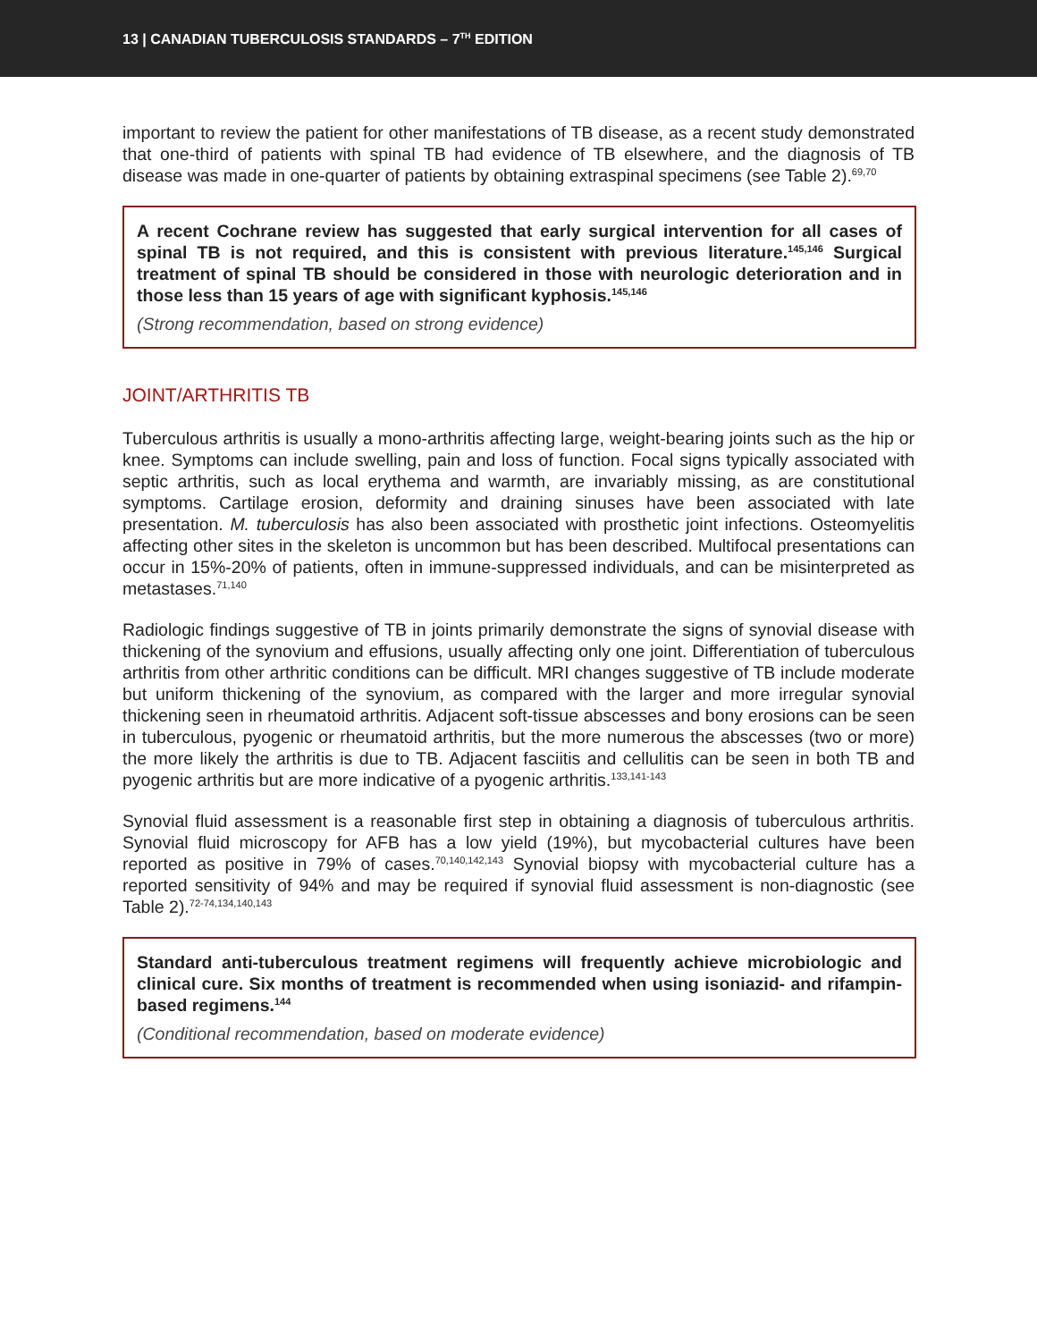13 | CANADIAN TUBERCULOSIS STANDARDS – 7<sup>TH</sup> EDITION
important to review the patient for other manifestations of TB disease, as a recent study demonstrated that one-third of patients with spinal TB had evidence of TB elsewhere, and the diagnosis of TB disease was made in one-quarter of patients by obtaining extraspinal specimens (see Table 2).<sup>69,70</sup>
A recent Cochrane review has suggested that early surgical intervention for all cases of spinal TB is not required, and this is consistent with previous literature.<sup>145,146</sup> Surgical treatment of spinal TB should be considered in those with neurologic deterioration and in those less than 15 years of age with significant kyphosis.<sup>145,146</sup>
(Strong recommendation, based on strong evidence)
JOINT/ARTHRITIS TB
Tuberculous arthritis is usually a mono-arthritis affecting large, weight-bearing joints such as the hip or knee. Symptoms can include swelling, pain and loss of function. Focal signs typically associated with septic arthritis, such as local erythema and warmth, are invariably missing, as are constitutional symptoms. Cartilage erosion, deformity and draining sinuses have been associated with late presentation. M. tuberculosis has also been associated with prosthetic joint infections. Osteomyelitis affecting other sites in the skeleton is uncommon but has been described. Multifocal presentations can occur in 15%-20% of patients, often in immune-suppressed individuals, and can be misinterpreted as metastases.<sup>71,140</sup>
Radiologic findings suggestive of TB in joints primarily demonstrate the signs of synovial disease with thickening of the synovium and effusions, usually affecting only one joint. Differentiation of tuberculous arthritis from other arthritic conditions can be difficult. MRI changes suggestive of TB include moderate but uniform thickening of the synovium, as compared with the larger and more irregular synovial thickening seen in rheumatoid arthritis. Adjacent soft-tissue abscesses and bony erosions can be seen in tuberculous, pyogenic or rheumatoid arthritis, but the more numerous the abscesses (two or more) the more likely the arthritis is due to TB. Adjacent fasciitis and cellulitis can be seen in both TB and pyogenic arthritis but are more indicative of a pyogenic arthritis.<sup>133,141-143</sup>
Synovial fluid assessment is a reasonable first step in obtaining a diagnosis of tuberculous arthritis. Synovial fluid microscopy for AFB has a low yield (19%), but mycobacterial cultures have been reported as positive in 79% of cases.<sup>70,140,142,143</sup> Synovial biopsy with mycobacterial culture has a reported sensitivity of 94% and may be required if synovial fluid assessment is non-diagnostic (see Table 2).<sup>72-74,134,140,143</sup>
Standard anti-tuberculous treatment regimens will frequently achieve microbiologic and clinical cure. Six months of treatment is recommended when using isoniazid- and rifampin-based regimens.<sup>144</sup>
(Conditional recommendation, based on moderate evidence)